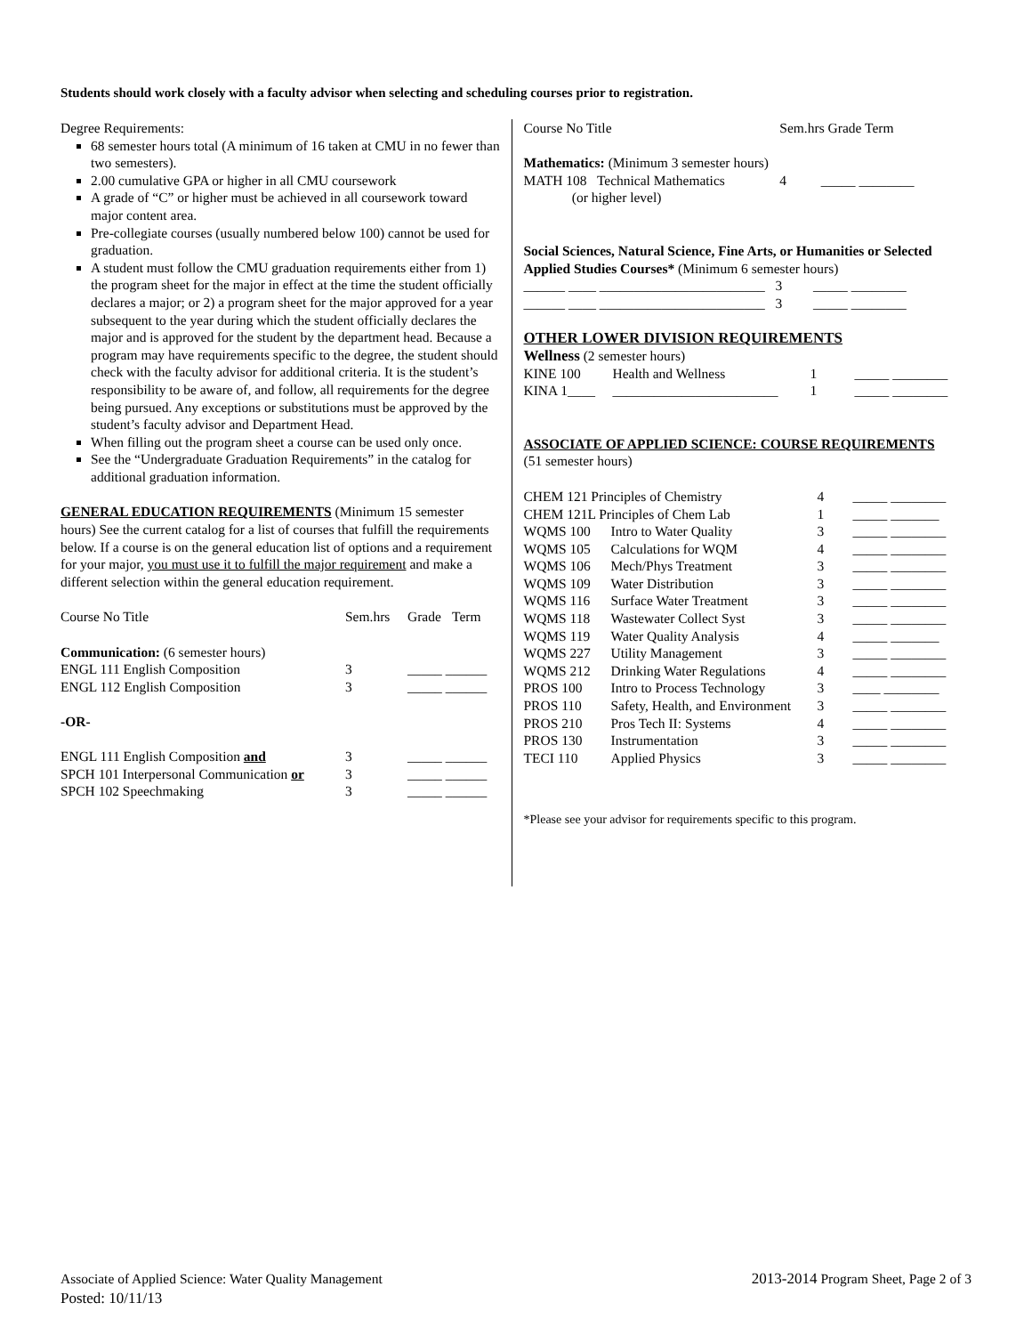Students should work closely with a faculty advisor when selecting and scheduling courses prior to registration.
Degree Requirements:
68 semester hours total (A minimum of 16 taken at CMU in no fewer than two semesters).
2.00 cumulative GPA or higher in all CMU coursework
A grade of “C” or higher must be achieved in all coursework toward major content area.
Pre-collegiate courses (usually numbered below 100) cannot be used for graduation.
A student must follow the CMU graduation requirements either from 1) the program sheet for the major in effect at the time the student officially declares a major; or 2) a program sheet for the major approved for a year subsequent to the year during which the student officially declares the major and is approved for the student by the department head. Because a program may have requirements specific to the degree, the student should check with the faculty advisor for additional criteria. It is the student’s responsibility to be aware of, and follow, all requirements for the degree being pursued. Any exceptions or substitutions must be approved by the student’s faculty advisor and Department Head.
When filling out the program sheet a course can be used only once.
See the “Undergraduate Graduation Requirements” in the catalog for additional graduation information.
GENERAL EDUCATION REQUIREMENTS (Minimum 15 semester hours) See the current catalog for a list of courses that fulfill the requirements below. If a course is on the general education list of options and a requirement for your major, you must use it to fulfill the major requirement and make a different selection within the general education requirement.
| Course No Title | Sem.hrs | Grade | Term |
| --- | --- | --- | --- |
| Communication: (6 semester hours) | | | |
| ENGL 111 English Composition | 3 | _____ ______ | |
| ENGL 112 English Composition | 3 | _____ ______ | |
| -OR- | | | |
| ENGL 111 English Composition and | 3 | _____ ______ | |
| SPCH 101 Interpersonal Communication or | 3 | _____ ______ | |
| SPCH 102 Speechmaking | 3 | _____ ______ | |
| Course No Title | Sem.hrs Grade Term |
| --- | --- |
| Mathematics: (Minimum 3 semester hours) | |
| MATH 108 Technical Mathematics (or higher level) | 4 _____ ________ |
Social Sciences, Natural Science, Fine Arts, or Humanities or Selected Applied Studies Courses* (Minimum 6 semester hours)
______ ____ ________________________ 3 _____ ________
______ ____ ________________________ 3 _____ ________
OTHER LOWER DIVISION REQUIREMENTS
Wellness (2 semester hours)
| KINE 100 | Health and Wellness | 1 | _____ ________ |
| KINA 1____ | ________________________ | 1 | _____ ________ |
ASSOCIATE OF APPLIED SCIENCE: COURSE REQUIREMENTS
(51 semester hours)
| CHEM 121 Principles of Chemistry | | 4 | _____ ________ |
| CHEM 121L Principles of Chem Lab | | 1 | _____ _______ |
| WQMS 100 | Intro to Water Quality | 3 | _____ ________ |
| WQMS 105 | Calculations for WQM | 4 | _____ ________ |
| WQMS 106 | Mech/Phys Treatment | 3 | _____ ________ |
| WQMS 109 | Water Distribution | 3 | _____ ________ |
| WQMS 116 | Surface Water Treatment | 3 | _____ ________ |
| WQMS 118 | Wastewater Collect Syst | 3 | _____ ________ |
| WQMS 119 | Water Quality Analysis | 4 | _____ _______ |
| WQMS 227 | Utility Management | 3 | _____ ________ |
| WQMS 212 | Drinking Water Regulations | 4 | _____ ________ |
| PROS 100 | Intro to Process Technology | 3 | ____ ________ |
| PROS 110 | Safety, Health, and Environment | 3 | _____ ________ |
| PROS 210 | Pros Tech II: Systems | 4 | _____ ________ |
| PROS 130 | Instrumentation | 3 | _____ ________ |
| TECI 110 | Applied Physics | 3 | _____ ________ |
*Please see your advisor for requirements specific to this program.
Associate of Applied Science: Water Quality Management
Posted: 10/11/13
2013-2014 Program Sheet, Page 2 of 3